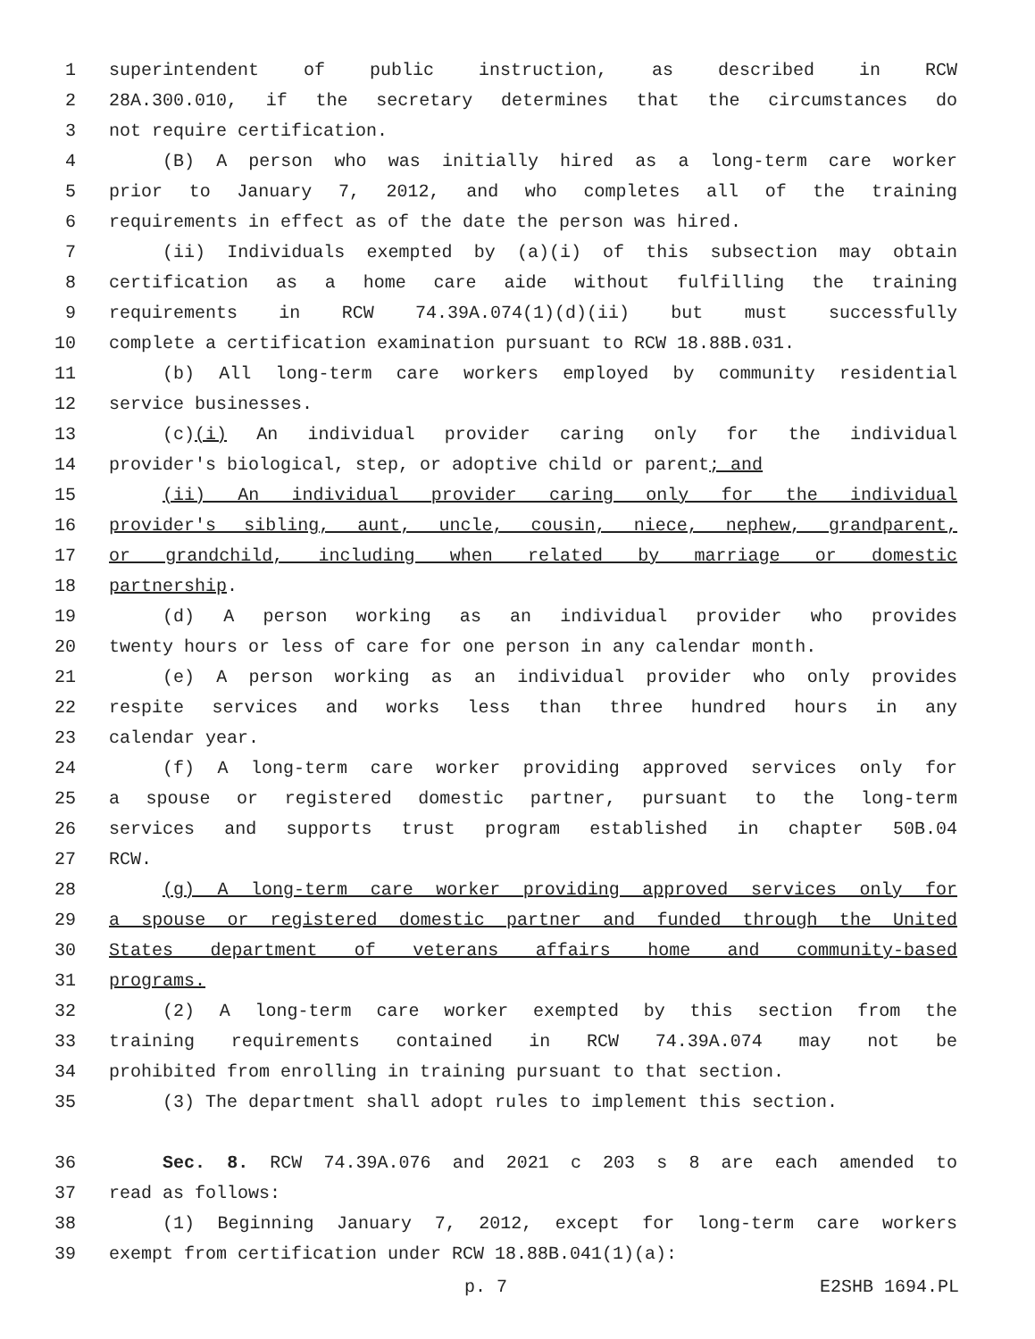1 superintendent of public instruction, as described in RCW
2 28A.300.010, if the secretary determines that the circumstances do
3 not require certification.
4 (B) A person who was initially hired as a long-term care worker
5 prior to January 7, 2012, and who completes all of the training
6 requirements in effect as of the date the person was hired.
7 (ii) Individuals exempted by (a)(i) of this subsection may obtain
8 certification as a home care aide without fulfilling the training
9 requirements in RCW 74.39A.074(1)(d)(ii) but must successfully
10 complete a certification examination pursuant to RCW 18.88B.031.
11 (b) All long-term care workers employed by community residential
12 service businesses.
13 (c)(i) An individual provider caring only for the individual
14 provider's biological, step, or adoptive child or parent; and
15 (ii) An individual provider caring only for the individual
16 provider's sibling, aunt, uncle, cousin, niece, nephew, grandparent,
17 or grandchild, including when related by marriage or domestic
18 partnership.
19 (d) A person working as an individual provider who provides
20 twenty hours or less of care for one person in any calendar month.
21 (e) A person working as an individual provider who only provides
22 respite services and works less than three hundred hours in any
23 calendar year.
24 (f) A long-term care worker providing approved services only for
25 a spouse or registered domestic partner, pursuant to the long-term
26 services and supports trust program established in chapter 50B.04
27 RCW.
28 (g) A long-term care worker providing approved services only for
29 a spouse or registered domestic partner and funded through the United
30 States department of veterans affairs home and community-based
31 programs.
32 (2) A long-term care worker exempted by this section from the
33 training requirements contained in RCW 74.39A.074 may not be
34 prohibited from enrolling in training pursuant to that section.
35 (3) The department shall adopt rules to implement this section.
36 Sec. 8. RCW 74.39A.076 and 2021 c 203 s 8 are each amended to
37 read as follows:
38 (1) Beginning January 7, 2012, except for long-term care workers
39 exempt from certification under RCW 18.88B.041(1)(a):
p. 7 E2SHB 1694.PL